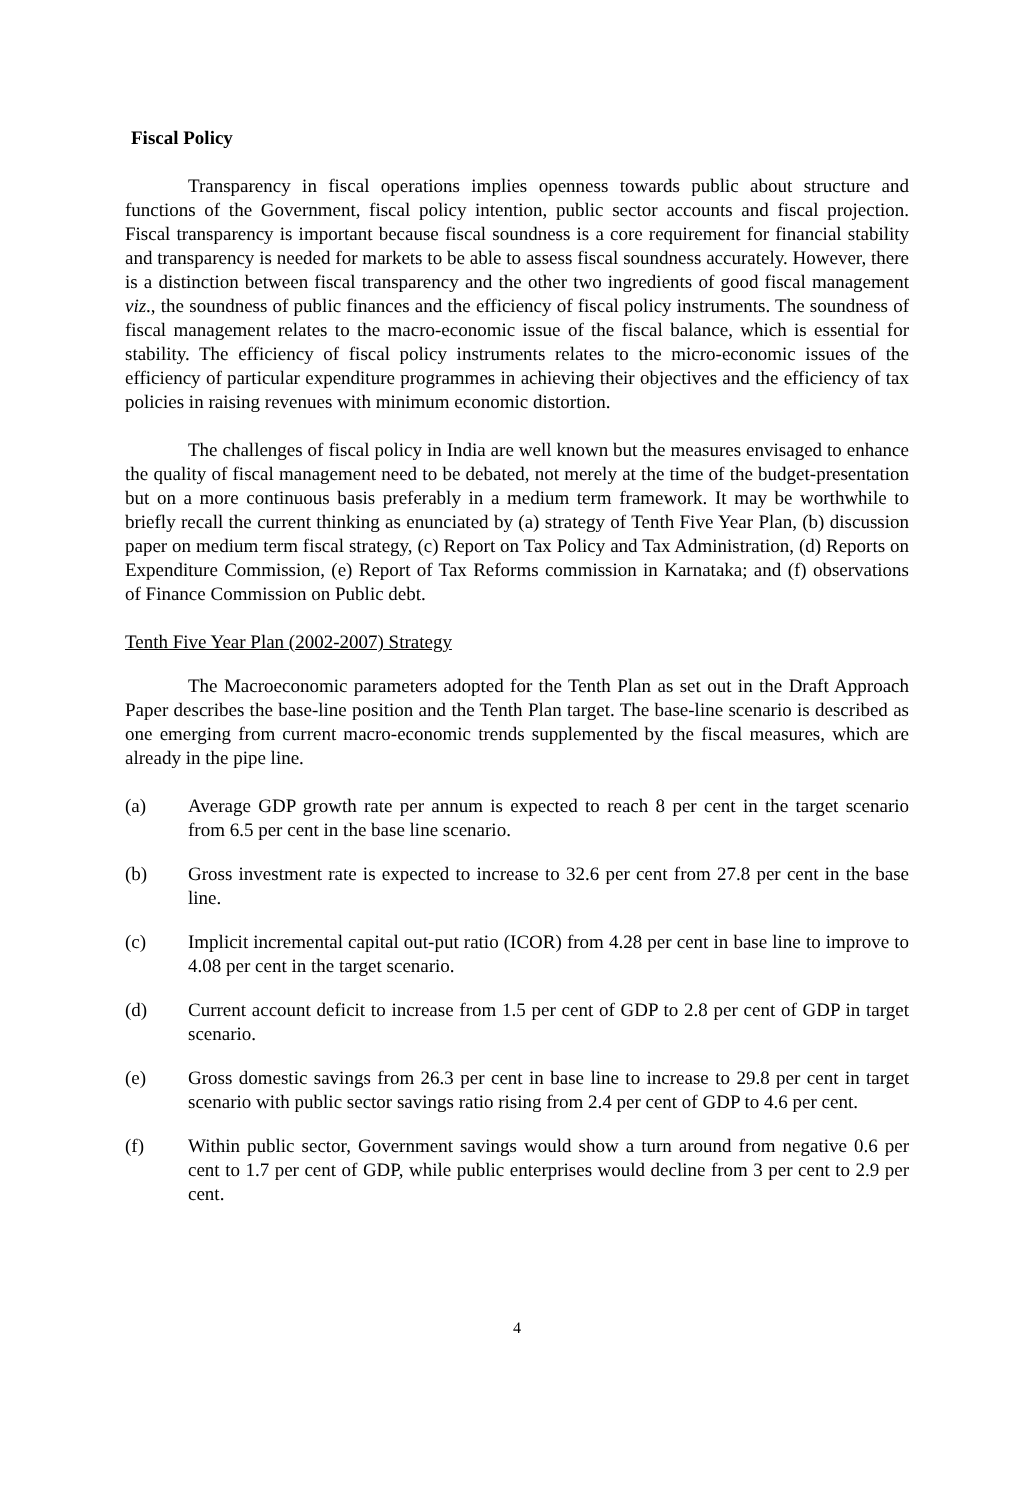Fiscal Policy
Transparency in fiscal operations implies openness towards public about structure and functions of the Government, fiscal policy intention, public sector accounts and fiscal projection. Fiscal transparency is important because fiscal soundness is a core requirement for financial stability and transparency is needed for markets to be able to assess fiscal soundness accurately. However, there is a distinction between fiscal transparency and the other two ingredients of good fiscal management viz., the soundness of public finances and the efficiency of fiscal policy instruments. The soundness of fiscal management relates to the macro-economic issue of the fiscal balance, which is essential for stability. The efficiency of fiscal policy instruments relates to the micro-economic issues of the efficiency of particular expenditure programmes in achieving their objectives and the efficiency of tax policies in raising revenues with minimum economic distortion.
The challenges of fiscal policy in India are well known but the measures envisaged to enhance the quality of fiscal management need to be debated, not merely at the time of the budget-presentation but on a more continuous basis preferably in a medium term framework. It may be worthwhile to briefly recall the current thinking as enunciated by (a) strategy of Tenth Five Year Plan, (b) discussion paper on medium term fiscal strategy, (c) Report on Tax Policy and Tax Administration, (d) Reports on Expenditure Commission, (e) Report of Tax Reforms commission in Karnataka; and (f) observations of Finance Commission on Public debt.
Tenth Five Year Plan (2002-2007) Strategy
The Macroeconomic parameters adopted for the Tenth Plan as set out in the Draft Approach Paper describes the base-line position and the Tenth Plan target. The base-line scenario is described as one emerging from current macro-economic trends supplemented by the fiscal measures, which are already in the pipe line.
(a) Average GDP growth rate per annum is expected to reach 8 per cent in the target scenario from 6.5 per cent in the base line scenario.
(b) Gross investment rate is expected to increase to 32.6 per cent from 27.8 per cent in the base line.
(c) Implicit incremental capital out-put ratio (ICOR) from 4.28 per cent in base line to improve to 4.08 per cent in the target scenario.
(d) Current account deficit to increase from 1.5 per cent of GDP to 2.8 per cent of GDP in target scenario.
(e) Gross domestic savings from 26.3 per cent in base line to increase to 29.8 per cent in target scenario with public sector savings ratio rising from 2.4 per cent of GDP to 4.6 per cent.
(f) Within public sector, Government savings would show a turn around from negative 0.6 per cent to 1.7 per cent of GDP, while public enterprises would decline from 3 per cent to 2.9 per cent.
4